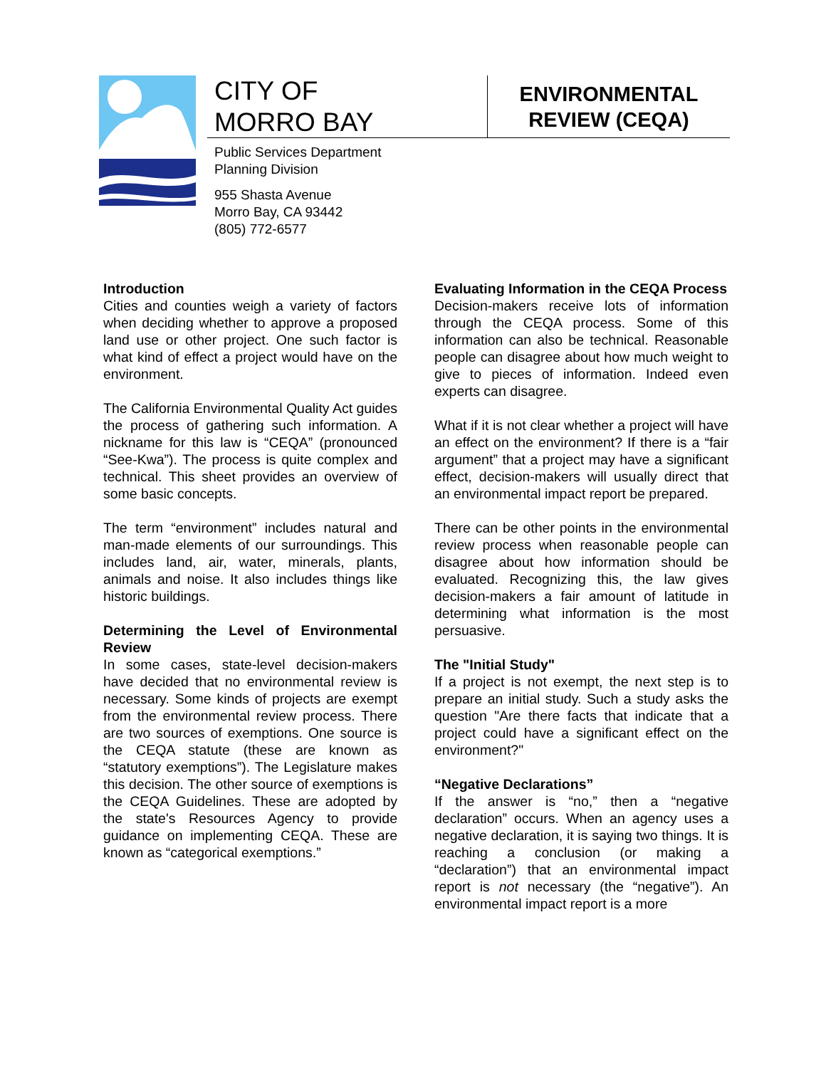CITY OF
MORRO BAY
Public Services Department
Planning Division
955 Shasta Avenue
Morro Bay, CA 93442
(805) 772-6577
ENVIRONMENTAL
REVIEW (CEQA)
Introduction
Cities and counties weigh a variety of factors when deciding whether to approve a proposed land use or other project. One such factor is what kind of effect a project would have on the environment.
The California Environmental Quality Act guides the process of gathering such information. A nickname for this law is “CEQA” (pronounced “See-Kwa”). The process is quite complex and technical. This sheet provides an overview of some basic concepts.
The term “environment” includes natural and man-made elements of our surroundings. This includes land, air, water, minerals, plants, animals and noise. It also includes things like historic buildings.
Determining the Level of Environmental Review
In some cases, state-level decision-makers have decided that no environmental review is necessary. Some kinds of projects are exempt from the environmental review process. There are two sources of exemptions. One source is the CEQA statute (these are known as “statutory exemptions”). The Legislature makes this decision. The other source of exemptions is the CEQA Guidelines. These are adopted by the state's Resources Agency to provide guidance on implementing CEQA. These are known as “categorical exemptions.”
Evaluating Information in the CEQA Process
Decision-makers receive lots of information through the CEQA process. Some of this information can also be technical. Reasonable people can disagree about how much weight to give to pieces of information. Indeed even experts can disagree.
What if it is not clear whether a project will have an effect on the environment? If there is a “fair argument” that a project may have a significant effect, decision-makers will usually direct that an environmental impact report be prepared.
There can be other points in the environmental review process when reasonable people can disagree about how information should be evaluated. Recognizing this, the law gives decision-makers a fair amount of latitude in determining what information is the most persuasive.
The "Initial Study"
If a project is not exempt, the next step is to prepare an initial study. Such a study asks the question "Are there facts that indicate that a project could have a significant effect on the environment?"
“Negative Declarations”
If the answer is “no,” then a “negative declaration” occurs. When an agency uses a negative declaration, it is saying two things. It is reaching a conclusion (or making a “declaration”) that an environmental impact report is not necessary (the “negative”). An environmental impact report is a more